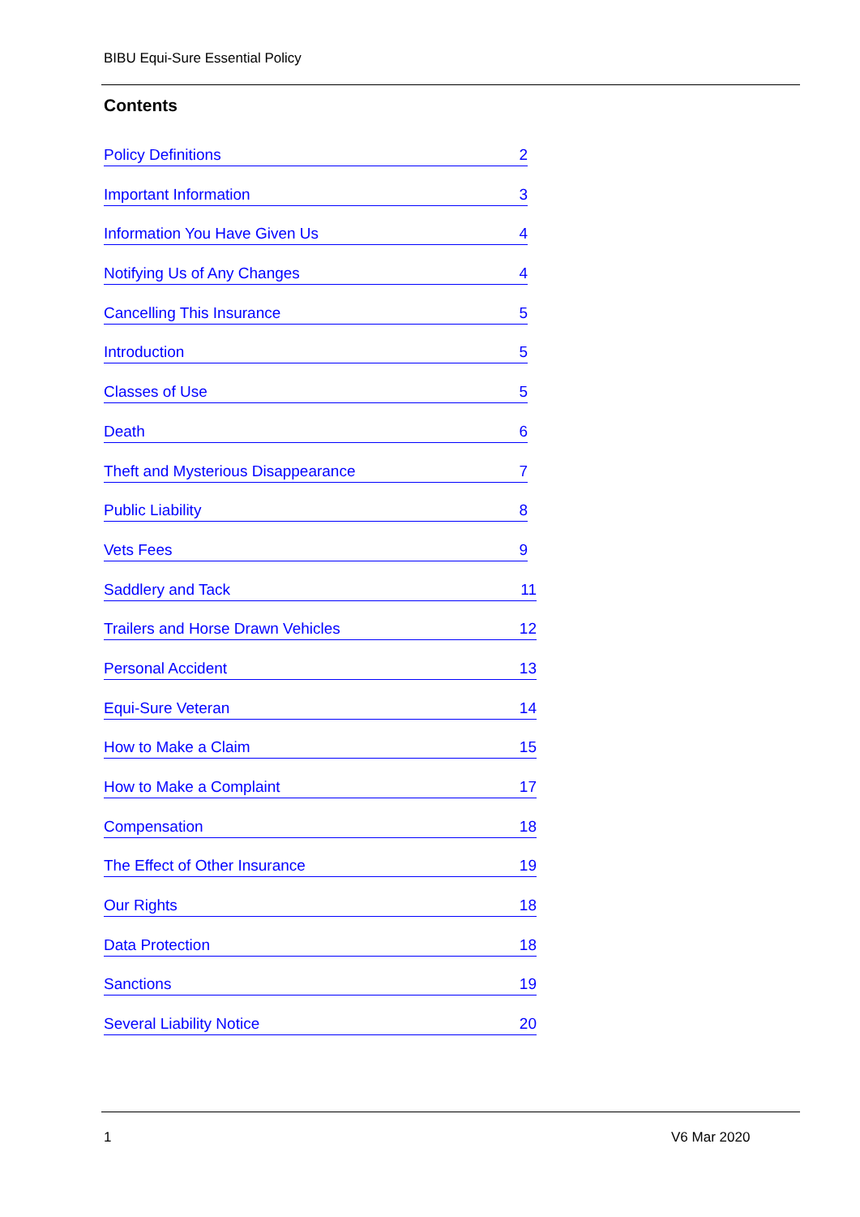BIBU Equi-Sure Essential Policy
Contents
Policy Definitions 2
Important Information 3
Information You Have Given Us 4
Notifying Us of Any Changes 4
Cancelling This Insurance 5
Introduction 5
Classes of Use 5
Death 6
Theft and Mysterious Disappearance 7
Public Liability 8
Vets Fees 9
Saddlery and Tack 11
Trailers and Horse Drawn Vehicles 12
Personal Accident 13
Equi-Sure Veteran 14
How to Make a Claim 15
How to Make a Complaint 17
Compensation 18
The Effect of Other Insurance 19
Our Rights 18
Data Protection 18
Sanctions 19
Several Liability Notice 20
1 V6 Mar 2020